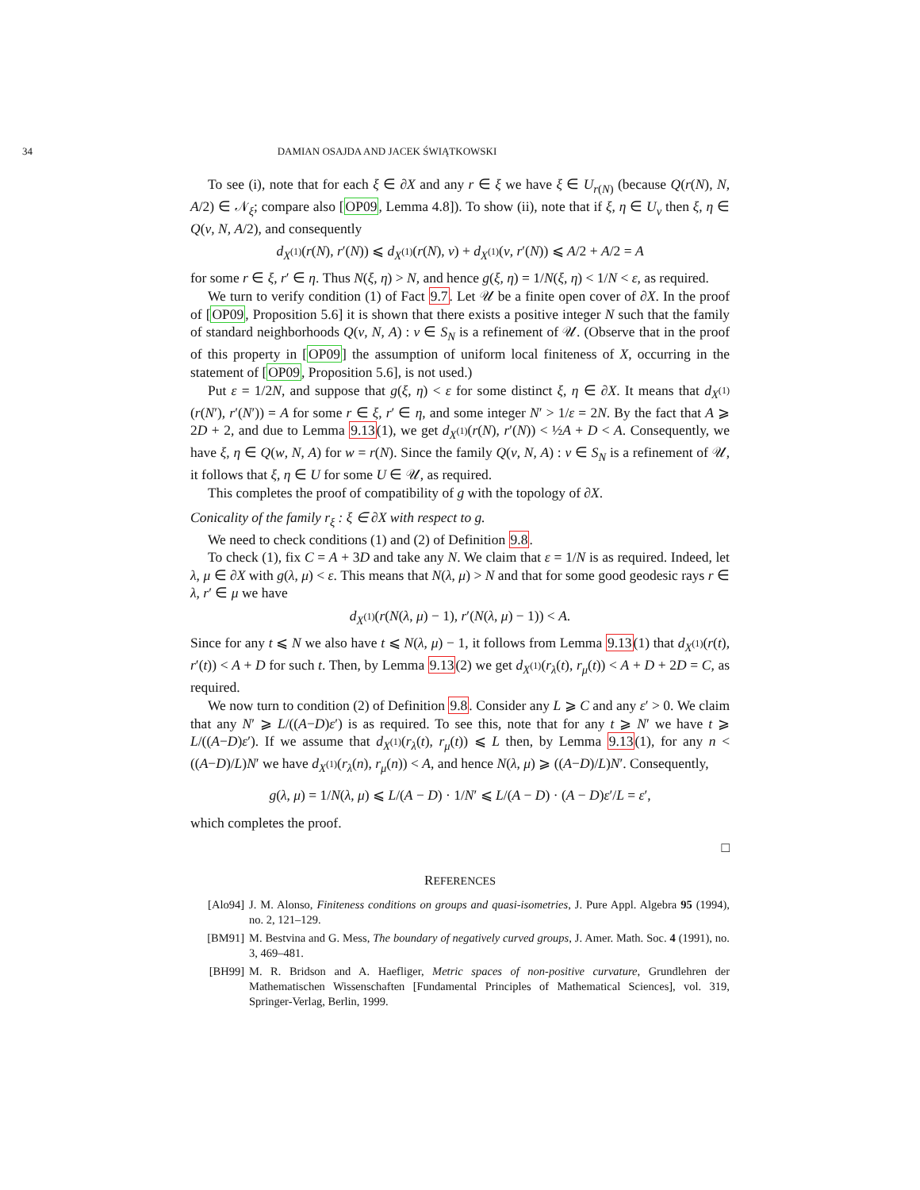34 DAMIAN OSAJDA AND JACEK ŚWIĄTKOWSKI
To see (i), note that for each ξ ∈ ∂X and any r ∈ ξ we have ξ ∈ U<sub>r(N)</sub> (because Q(r(N), N, A/2) ∈ 𝒩<sub>ξ</sub>; compare also [OP09, Lemma 4.8]). To show (ii), note that if ξ, η ∈ U<sub>v</sub> then ξ, η ∈ Q(v, N, A/2), and consequently
d<sub>X<sup>(1)</sup></sub>(r(N), r′(N)) ⩽ d<sub>X<sup>(1)</sup></sub>(r(N), v) + d<sub>X<sup>(1)</sup></sub>(v, r′(N)) ⩽ A/2 + A/2 = A
for some r ∈ ξ, r′ ∈ η. Thus N(ξ, η) > N, and hence g(ξ, η) = 1/N(ξ, η) < 1/N < ε, as required.
We turn to verify condition (1) of Fact 9.7. Let 𝒰 be a finite open cover of ∂X. In the proof of [OP09, Proposition 5.6] it is shown that there exists a positive integer N such that the family of standard neighborhoods Q(v, N, A) : v ∈ S<sub>N</sub> is a refinement of 𝒰. (Observe that in the proof of this property in [OP09] the assumption of uniform local finiteness of X, occurring in the statement of [OP09, Proposition 5.6], is not used.)
Put ε = 1/2N, and suppose that g(ξ, η) < ε for some distinct ξ, η ∈ ∂X. It means that d<sub>X<sup>(1)</sup></sub>(r(N′), r′(N′)) = A for some r ∈ ξ, r′ ∈ η, and some integer N′ > 1/ε = 2N. By the fact that A ⩾ 2D + 2, and due to Lemma 9.13(1), we get d<sub>X<sup>(1)</sup></sub>(r(N), r′(N)) < ½A + D < A. Consequently, we have ξ, η ∈ Q(w, N, A) for w = r(N). Since the family Q(v, N, A) : v ∈ S<sub>N</sub> is a refinement of 𝒰, it follows that ξ, η ∈ U for some U ∈ 𝒰, as required.
This completes the proof of compatibility of g with the topology of ∂X.
Conicality of the family r<sub>ξ</sub> : ξ ∈ ∂X with respect to g.
We need to check conditions (1) and (2) of Definition 9.8.
To check (1), fix C = A + 3D and take any N. We claim that ε = 1/N is as required. Indeed, let λ, μ ∈ ∂X with g(λ, μ) < ε. This means that N(λ, μ) > N and that for some good geodesic rays r ∈ λ, r′ ∈ μ we have
d<sub>X<sup>(1)</sup></sub>(r(N(λ, μ) − 1), r′(N(λ, μ) − 1)) < A.
Since for any t ⩽ N we also have t ⩽ N(λ, μ) − 1, it follows from Lemma 9.13(1) that d<sub>X<sup>(1)</sup></sub>(r(t), r′(t)) < A + D for such t. Then, by Lemma 9.13(2) we get d<sub>X<sup>(1)</sup></sub>(r<sub>λ</sub>(t), r<sub>μ</sub>(t)) < A + D + 2D = C, as required.
We now turn to condition (2) of Definition 9.8. Consider any L ⩾ C and any ε′ > 0. We claim that any N′ ⩾ L/((A−D)ε′) is as required. To see this, note that for any t ⩾ N′ we have t ⩾ L/((A−D)ε′). If we assume that d<sub>X<sup>(1)</sup></sub>(r<sub>λ</sub>(t), r<sub>μ</sub>(t)) ⩽ L then, by Lemma 9.13(1), for any n < ((A−D)/L)N′ we have d<sub>X<sup>(1)</sup></sub>(r<sub>λ</sub>(n), r<sub>μ</sub>(n)) < A, and hence N(λ, μ) ⩾ ((A−D)/L)N′. Consequently,
g(λ, μ) = 1/N(λ, μ) ⩽ L/(A − D) · 1/N′ ⩽ L/(A − D) · (A − D)ε′/L = ε′,
which completes the proof.
□
REFERENCES
[Alo94] J. M. Alonso, Finiteness conditions on groups and quasi-isometries, J. Pure Appl. Algebra 95 (1994), no. 2, 121–129.
[BM91] M. Bestvina and G. Mess, The boundary of negatively curved groups, J. Amer. Math. Soc. 4 (1991), no. 3, 469–481.
[BH99] M. R. Bridson and A. Haefliger, Metric spaces of non-positive curvature, Grundlehren der Mathematischen Wissenschaften [Fundamental Principles of Mathematical Sciences], vol. 319, Springer-Verlag, Berlin, 1999.